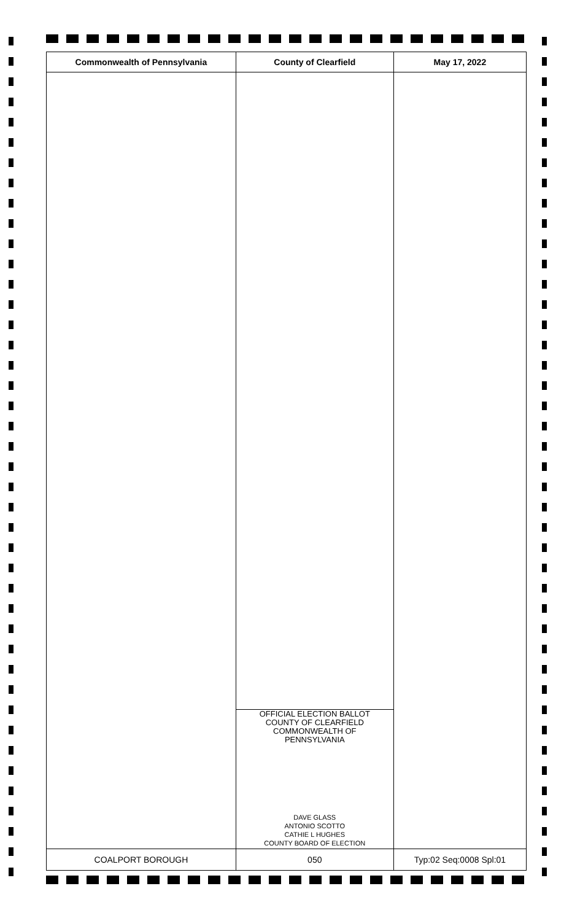| Commonwealth of Pennsylvania | County of Clearfield | May 17, 2022 |
| --- | --- | --- |
| | OFFICIAL ELECTION BALLOT COUNTY OF CLEARFIELD COMMONWEALTH OF PENNSYLVANIA DAVE GLASS ANTONIO SCOTTO CATHIE L HUGHES COUNTY BOARD OF ELECTION | |
| COALPORT BOROUGH | 050 | Typ:02 Seq:0008 Spl:01 |